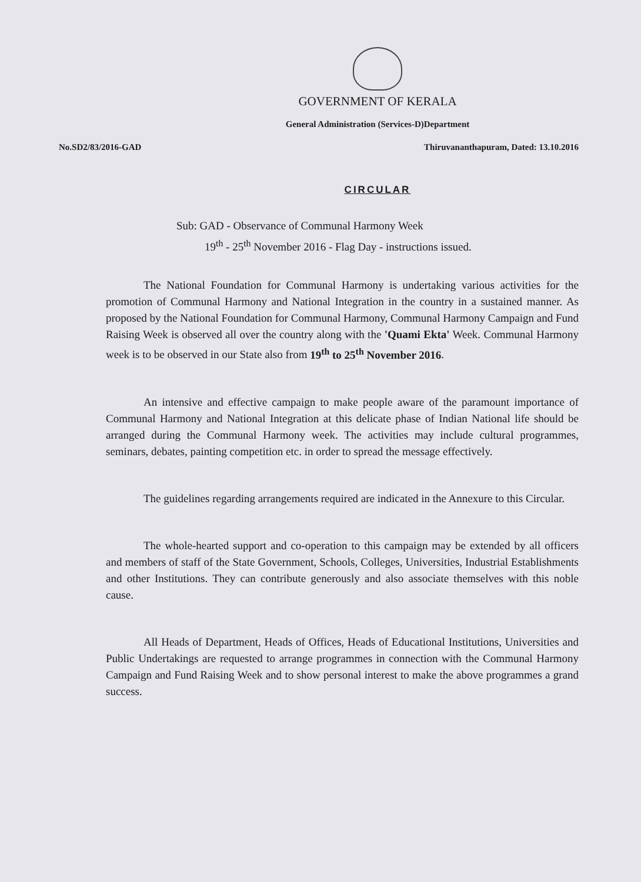GOVERNMENT OF KERALA
General Administration (Services-D)Department
No.SD2/83/2016-GAD Thiruvananthapuram, Dated: 13.10.2016
CIRCULAR
Sub: GAD - Observance of Communal Harmony Week
19<sup>th</sup> - 25<sup>th</sup> November 2016 - Flag Day - instructions issued.
The National Foundation for Communal Harmony is undertaking various activities for the promotion of Communal Harmony and National Integration in the country in a sustained manner. As proposed by the National Foundation for Communal Harmony, Communal Harmony Campaign and Fund Raising Week is observed all over the country along with the 'Quami Ekta' Week. Communal Harmony week is to be observed in our State also from 19<sup>th</sup> to 25<sup>th</sup> November 2016.
An intensive and effective campaign to make people aware of the paramount importance of Communal Harmony and National Integration at this delicate phase of Indian National life should be arranged during the Communal Harmony week. The activities may include cultural programmes, seminars, debates, painting competition etc. in order to spread the message effectively.
The guidelines regarding arrangements required are indicated in the Annexure to this Circular.
The whole-hearted support and co-operation to this campaign may be extended by all officers and members of staff of the State Government, Schools, Colleges, Universities, Industrial Establishments and other Institutions. They can contribute generously and also associate themselves with this noble cause.
All Heads of Department, Heads of Offices, Heads of Educational Institutions, Universities and Public Undertakings are requested to arrange programmes in connection with the Communal Harmony Campaign and Fund Raising Week and to show personal interest to make the above programmes a grand success.